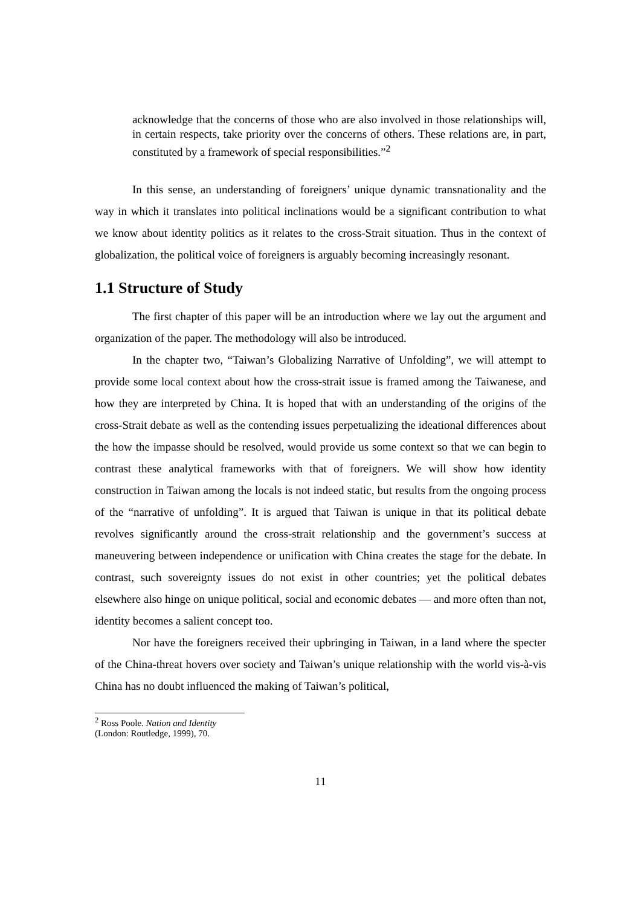acknowledge that the concerns of those who are also involved in those relationships will, in certain respects, take priority over the concerns of others. These relations are, in part, constituted by a framework of special responsibilities.”<sup>2</sup>
In this sense, an understanding of foreigners’ unique dynamic transnationality and the way in which it translates into political inclinations would be a significant contribution to what we know about identity politics as it relates to the cross-Strait situation. Thus in the context of globalization, the political voice of foreigners is arguably becoming increasingly resonant.
1.1 Structure of Study
The first chapter of this paper will be an introduction where we lay out the argument and organization of the paper. The methodology will also be introduced.
In the chapter two, “Taiwan’s Globalizing Narrative of Unfolding”, we will attempt to provide some local context about how the cross-strait issue is framed among the Taiwanese, and how they are interpreted by China. It is hoped that with an understanding of the origins of the cross-Strait debate as well as the contending issues perpetualizing the ideational differences about the how the impasse should be resolved, would provide us some context so that we can begin to contrast these analytical frameworks with that of foreigners. We will show how identity construction in Taiwan among the locals is not indeed static, but results from the ongoing process of the “narrative of unfolding”. It is argued that Taiwan is unique in that its political debate revolves significantly around the cross-strait relationship and the government’s success at maneuvering between independence or unification with China creates the stage for the debate. In contrast, such sovereignty issues do not exist in other countries; yet the political debates elsewhere also hinge on unique political, social and economic debates — and more often than not, identity becomes a salient concept too.
Nor have the foreigners received their upbringing in Taiwan, in a land where the specter of the China-threat hovers over society and Taiwan’s unique relationship with the world vis-à-vis China has no doubt influenced the making of Taiwan’s political,
<sup>2</sup> Ross Poole. Nation and Identity (London: Routledge, 1999), 70.
11